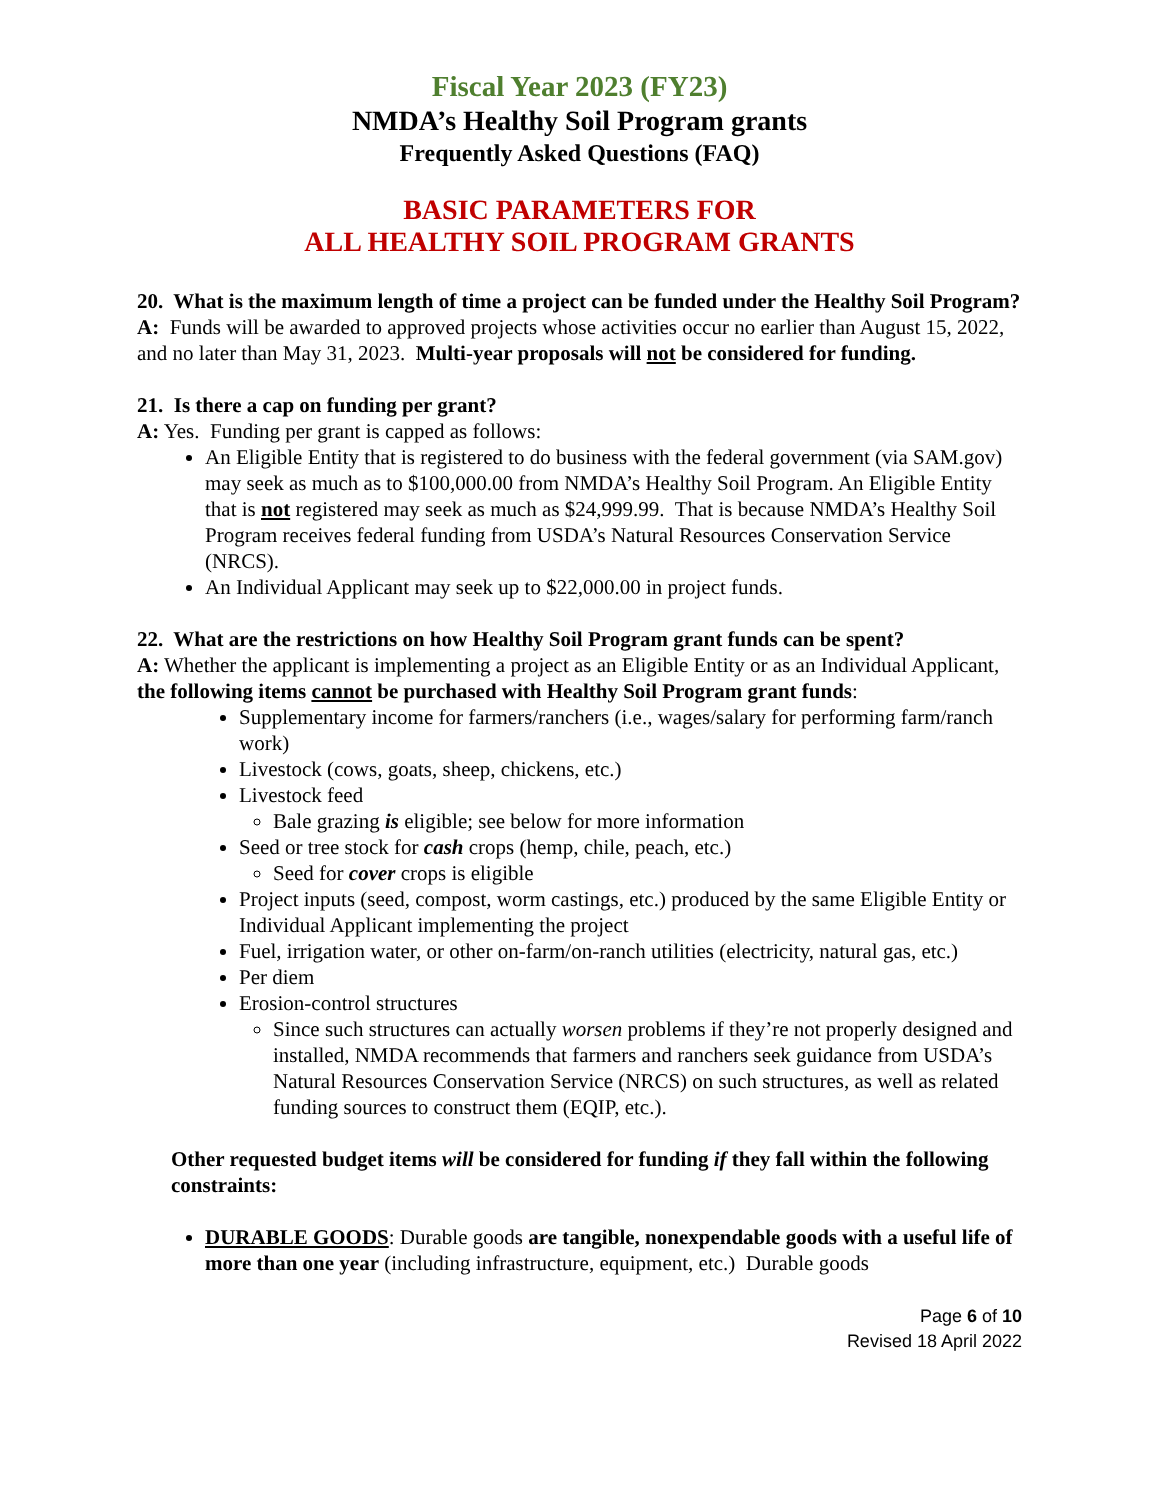Fiscal Year 2023 (FY23)
NMDA’s Healthy Soil Program grants
Frequently Asked Questions (FAQ)
BASIC PARAMETERS FOR
ALL HEALTHY SOIL PROGRAM GRANTS
20. What is the maximum length of time a project can be funded under the Healthy Soil Program?
A: Funds will be awarded to approved projects whose activities occur no earlier than August 15, 2022, and no later than May 31, 2023. Multi-year proposals will not be considered for funding.
21. Is there a cap on funding per grant?
A: Yes. Funding per grant is capped as follows:
An Eligible Entity that is registered to do business with the federal government (via SAM.gov) may seek as much as to $100,000.00 from NMDA’s Healthy Soil Program. An Eligible Entity that is not registered may seek as much as $24,999.99. That is because NMDA’s Healthy Soil Program receives federal funding from USDA’s Natural Resources Conservation Service (NRCS).
An Individual Applicant may seek up to $22,000.00 in project funds.
22. What are the restrictions on how Healthy Soil Program grant funds can be spent?
A: Whether the applicant is implementing a project as an Eligible Entity or as an Individual Applicant, the following items cannot be purchased with Healthy Soil Program grant funds:
Supplementary income for farmers/ranchers (i.e., wages/salary for performing farm/ranch work)
Livestock (cows, goats, sheep, chickens, etc.)
Livestock feed
Bale grazing is eligible; see below for more information
Seed or tree stock for cash crops (hemp, chile, peach, etc.)
Seed for cover crops is eligible
Project inputs (seed, compost, worm castings, etc.) produced by the same Eligible Entity or Individual Applicant implementing the project
Fuel, irrigation water, or other on-farm/on-ranch utilities (electricity, natural gas, etc.)
Per diem
Erosion-control structures
Since such structures can actually worsen problems if they’re not properly designed and installed, NMDA recommends that farmers and ranchers seek guidance from USDA’s Natural Resources Conservation Service (NRCS) on such structures, as well as related funding sources to construct them (EQIP, etc.).
Other requested budget items will be considered for funding if they fall within the following constraints:
DURABLE GOODS: Durable goods are tangible, nonexpendable goods with a useful life of more than one year (including infrastructure, equipment, etc.) Durable goods
Page 6 of 10
Revised 18 April 2022